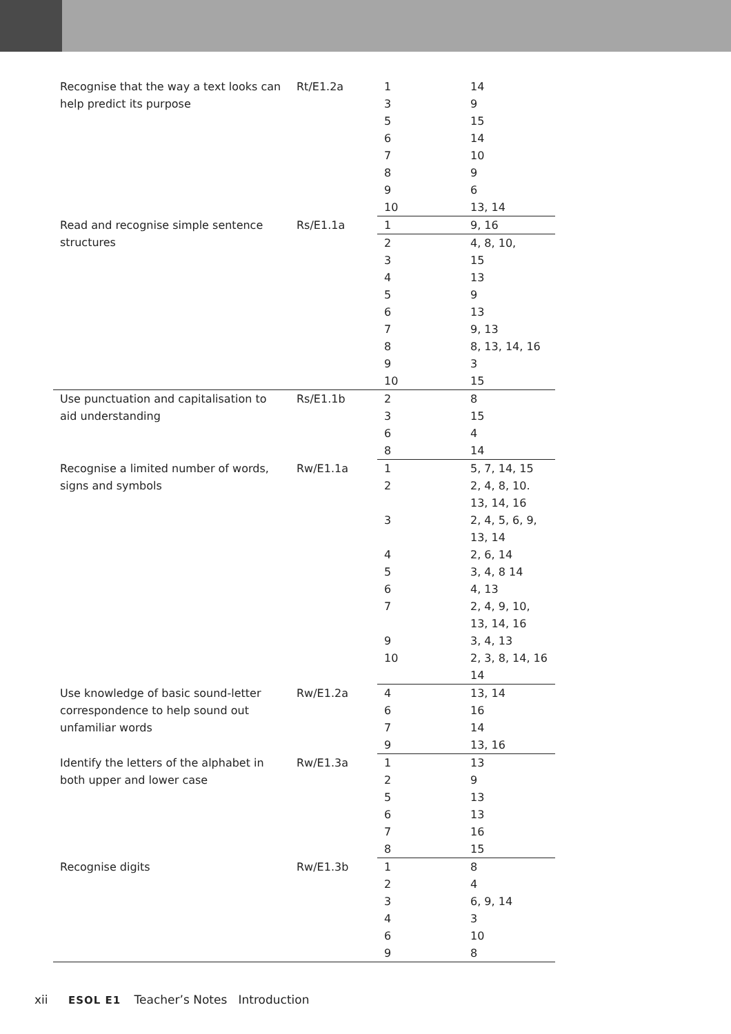| Recognise that the way a text looks can help predict its purpose | Rt/E1.2a | 1 | 14 |
| | | 3 | 9 |
| | | 5 | 15 |
| | | 6 | 14 |
| | | 7 | 10 |
| | | 8 | 9 |
| | | 9 | 6 |
| | | 10 | 13, 14 |
| Read and recognise simple sentence structures | Rs/E1.1a | 1 | 9, 16 |
| | | 2 | 4, 8, 10, |
| | | 3 | 15 |
| | | 4 | 13 |
| | | 5 | 9 |
| | | 6 | 13 |
| | | 7 | 9, 13 |
| | | 8 | 8, 13, 14, 16 |
| | | 9 | 3 |
| | | 10 | 15 |
| Use punctuation and capitalisation to aid understanding | Rs/E1.1b | 2 | 8 |
| | | 3 | 15 |
| | | 6 | 4 |
| | | 8 | 14 |
| Recognise a limited number of words, signs and symbols | Rw/E1.1a | 1 | 5, 7, 14, 15 |
| | | 2 | 2, 4, 8, 10. 13, 14, 16 |
| | | 3 | 2, 4, 5, 6, 9, 13, 14 |
| | | 4 | 2, 6, 14 |
| | | 5 | 3, 4, 8 14 |
| | | 6 | 4, 13 |
| | | 7 | 2, 4, 9, 10, 13, 14, 16 |
| | | 9 | 3, 4, 13 |
| | | 10 | 2, 3, 8, 14, 16 14 |
| Use knowledge of basic sound-letter correspondence to help sound out unfamiliar words | Rw/E1.2a | 4 | 13, 14 |
| | | 6 | 16 |
| | | 7 | 14 |
| | | 9 | 13, 16 |
| Identify the letters of the alphabet in both upper and lower case | Rw/E1.3a | 1 | 13 |
| | | 2 | 9 |
| | | 5 | 13 |
| | | 6 | 13 |
| | | 7 | 16 |
| | | 8 | 15 |
| Recognise digits | Rw/E1.3b | 1 | 8 |
| | | 2 | 4 |
| | | 3 | 6, 9, 14 |
| | | 4 | 3 |
| | | 6 | 10 |
| | | 9 | 8 |
xii ESOL E1 Teacher’s Notes Introduction